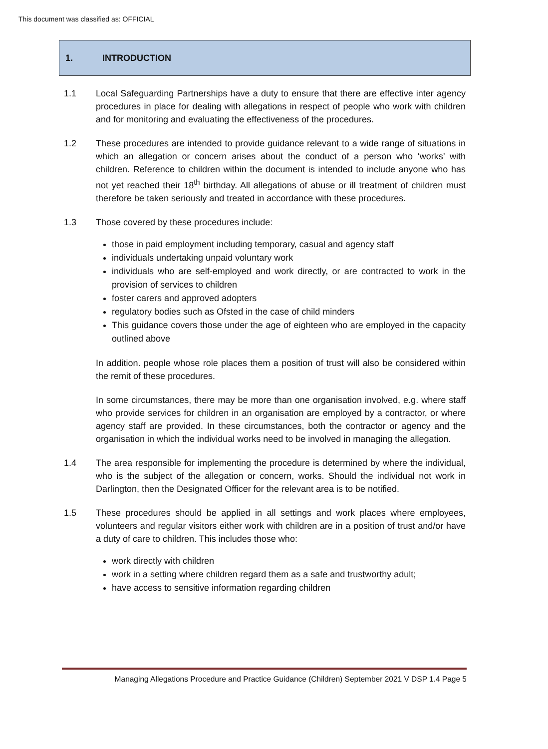This document was classified as: OFFICIAL
1. INTRODUCTION
1.1 Local Safeguarding Partnerships have a duty to ensure that there are effective inter agency procedures in place for dealing with allegations in respect of people who work with children and for monitoring and evaluating the effectiveness of the procedures.
1.2 These procedures are intended to provide guidance relevant to a wide range of situations in which an allegation or concern arises about the conduct of a person who ‘works’ with children. Reference to children within the document is intended to include anyone who has not yet reached their 18<sup>th</sup> birthday. All allegations of abuse or ill treatment of children must therefore be taken seriously and treated in accordance with these procedures.
1.3 Those covered by these procedures include:
those in paid employment including temporary, casual and agency staff
individuals undertaking unpaid voluntary work
individuals who are self-employed and work directly, or are contracted to work in the provision of services to children
foster carers and approved adopters
regulatory bodies such as Ofsted in the case of child minders
This guidance covers those under the age of eighteen who are employed in the capacity outlined above
In addition. people whose role places them a position of trust will also be considered within the remit of these procedures.
In some circumstances, there may be more than one organisation involved, e.g. where staff who provide services for children in an organisation are employed by a contractor, or where agency staff are provided. In these circumstances, both the contractor or agency and the organisation in which the individual works need to be involved in managing the allegation.
1.4 The area responsible for implementing the procedure is determined by where the individual, who is the subject of the allegation or concern, works. Should the individual not work in Darlington, then the Designated Officer for the relevant area is to be notified.
1.5 These procedures should be applied in all settings and work places where employees, volunteers and regular visitors either work with children are in a position of trust and/or have a duty of care to children. This includes those who:
work directly with children
work in a setting where children regard them as a safe and trustworthy adult;
have access to sensitive information regarding children
Managing Allegations Procedure and Practice Guidance (Children) September 2021 V DSP 1.4 Page 5